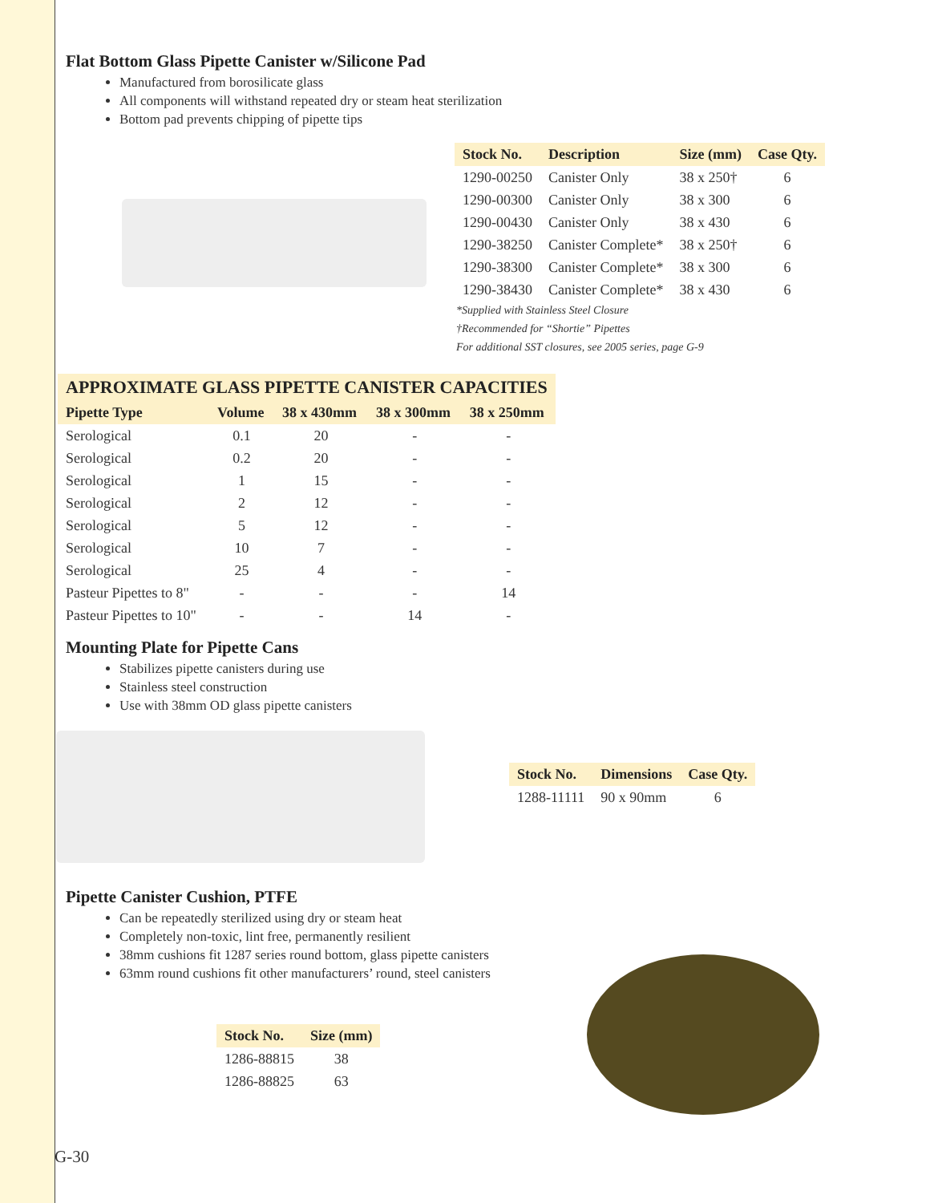Flat Bottom Glass Pipette Canister w/Silicone Pad
Manufactured from borosilicate glass
All components will withstand repeated dry or steam heat sterilization
Bottom pad prevents chipping of pipette tips
| Stock No. | Description | Size (mm) | Case Qty. |
| --- | --- | --- | --- |
| 1290-00250 | Canister Only | 38 x 250† | 6 |
| 1290-00300 | Canister Only | 38 x 300 | 6 |
| 1290-00430 | Canister Only | 38 x 430 | 6 |
| 1290-38250 | Canister Complete* | 38 x 250† | 6 |
| 1290-38300 | Canister Complete* | 38 x 300 | 6 |
| 1290-38430 | Canister Complete* | 38 x 430 | 6 |
*Supplied with Stainless Steel Closure
†Recommended for “Shortie” Pipettes
For additional SST closures, see 2005 series, page G-9
| APPROXIMATE GLASS PIPETTE CANISTER CAPACITIES | | | | |
| --- | --- | --- | --- | --- |
| Pipette Type | Volume | 38 x 430mm | 38 x 300mm | 38 x 250mm |
| Serological | 0.1 | 20 | - | - |
| Serological | 0.2 | 20 | - | - |
| Serological | 1 | 15 | - | - |
| Serological | 2 | 12 | - | - |
| Serological | 5 | 12 | - | - |
| Serological | 10 | 7 | - | - |
| Serological | 25 | 4 | - | - |
| Pasteur Pipettes to 8" | - | - | - | 14 |
| Pasteur Pipettes to 10" | - | - | 14 | - |
Mounting Plate for Pipette Cans
Stabilizes pipette canisters during use
Stainless steel construction
Use with 38mm OD glass pipette canisters
| Stock No. | Dimensions | Case Qty. |
| --- | --- | --- |
| 1288-11111 | 90 x 90mm | 6 |
Pipette Canister Cushion, PTFE
Can be repeatedly sterilized using dry or steam heat
Completely non-toxic, lint free, permanently resilient
38mm cushions fit 1287 series round bottom, glass pipette canisters
63mm round cushions fit other manufacturers’ round, steel canisters
| Stock No. | Size (mm) |
| --- | --- |
| 1286-88815 | 38 |
| 1286-88825 | 63 |
G-30